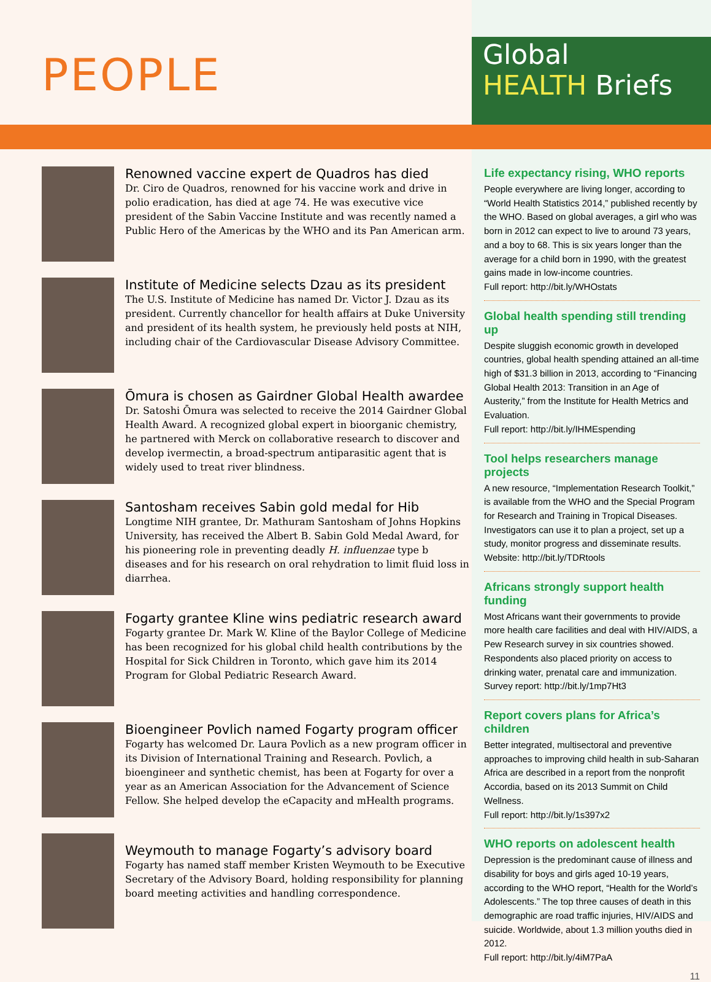PEOPLE
Global
HEALTH Briefs
Renowned vaccine expert de Quadros has died
Dr. Ciro de Quadros, renowned for his vaccine work and drive in polio eradication, has died at age 74. He was executive vice president of the Sabin Vaccine Institute and was recently named a Public Hero of the Americas by the WHO and its Pan American arm.
Institute of Medicine selects Dzau as its president
The U.S. Institute of Medicine has named Dr. Victor J. Dzau as its president. Currently chancellor for health affairs at Duke University and president of its health system, he previously held posts at NIH, including chair of the Cardiovascular Disease Advisory Committee.
Ōmura is chosen as Gairdner Global Health awardee
Dr. Satoshi Ōmura was selected to receive the 2014 Gairdner Global Health Award. A recognized global expert in bioorganic chemistry, he partnered with Merck on collaborative research to discover and develop ivermectin, a broad-spectrum antiparasitic agent that is widely used to treat river blindness.
Santosham receives Sabin gold medal for Hib
Longtime NIH grantee, Dr. Mathuram Santosham of Johns Hopkins University, has received the Albert B. Sabin Gold Medal Award, for his pioneering role in preventing deadly H. influenzae type b diseases and for his research on oral rehydration to limit fluid loss in diarrhea.
Fogarty grantee Kline wins pediatric research award
Fogarty grantee Dr. Mark W. Kline of the Baylor College of Medicine has been recognized for his global child health contributions by the Hospital for Sick Children in Toronto, which gave him its 2014 Program for Global Pediatric Research Award.
Bioengineer Povlich named Fogarty program officer
Fogarty has welcomed Dr. Laura Povlich as a new program officer in its Division of International Training and Research. Povlich, a bioengineer and synthetic chemist, has been at Fogarty for over a year as an American Association for the Advancement of Science Fellow. She helped develop the eCapacity and mHealth programs.
Weymouth to manage Fogarty’s advisory board
Fogarty has named staff member Kristen Weymouth to be Executive Secretary of the Advisory Board, holding responsibility for planning board meeting activities and handling correspondence.
Life expectancy rising, WHO reports
People everywhere are living longer, according to “World Health Statistics 2014,” published recently by the WHO. Based on global averages, a girl who was born in 2012 can expect to live to around 73 years, and a boy to 68. This is six years longer than the average for a child born in 1990, with the greatest gains made in low-income countries.
Full report: http://bit.ly/WHOstats
Global health spending still trending up
Despite sluggish economic growth in developed countries, global health spending attained an all-time high of $31.3 billion in 2013, according to “Financing Global Health 2013: Transition in an Age of Austerity,” from the Institute for Health Metrics and Evaluation.
Full report: http://bit.ly/IHMEspending
Tool helps researchers manage projects
A new resource, “Implementation Research Toolkit,” is available from the WHO and the Special Program for Research and Training in Tropical Diseases. Investigators can use it to plan a project, set up a study, monitor progress and disseminate results.
Website: http://bit.ly/TDRtools
Africans strongly support health funding
Most Africans want their governments to provide more health care facilities and deal with HIV/AIDS, a Pew Research survey in six countries showed. Respondents also placed priority on access to drinking water, prenatal care and immunization.
Survey report: http://bit.ly/1mp7Ht3
Report covers plans for Africa’s children
Better integrated, multisectoral and preventive approaches to improving child health in sub-Saharan Africa are described in a report from the nonprofit Accordia, based on its 2013 Summit on Child Wellness.
Full report: http://bit.ly/1s397x2
WHO reports on adolescent health
Depression is the predominant cause of illness and disability for boys and girls aged 10-19 years, according to the WHO report, “Health for the World’s Adolescents.” The top three causes of death in this demographic are road traffic injuries, HIV/AIDS and suicide. Worldwide, about 1.3 million youths died in 2012.
Full report: http://bit.ly/4iM7PaA
11